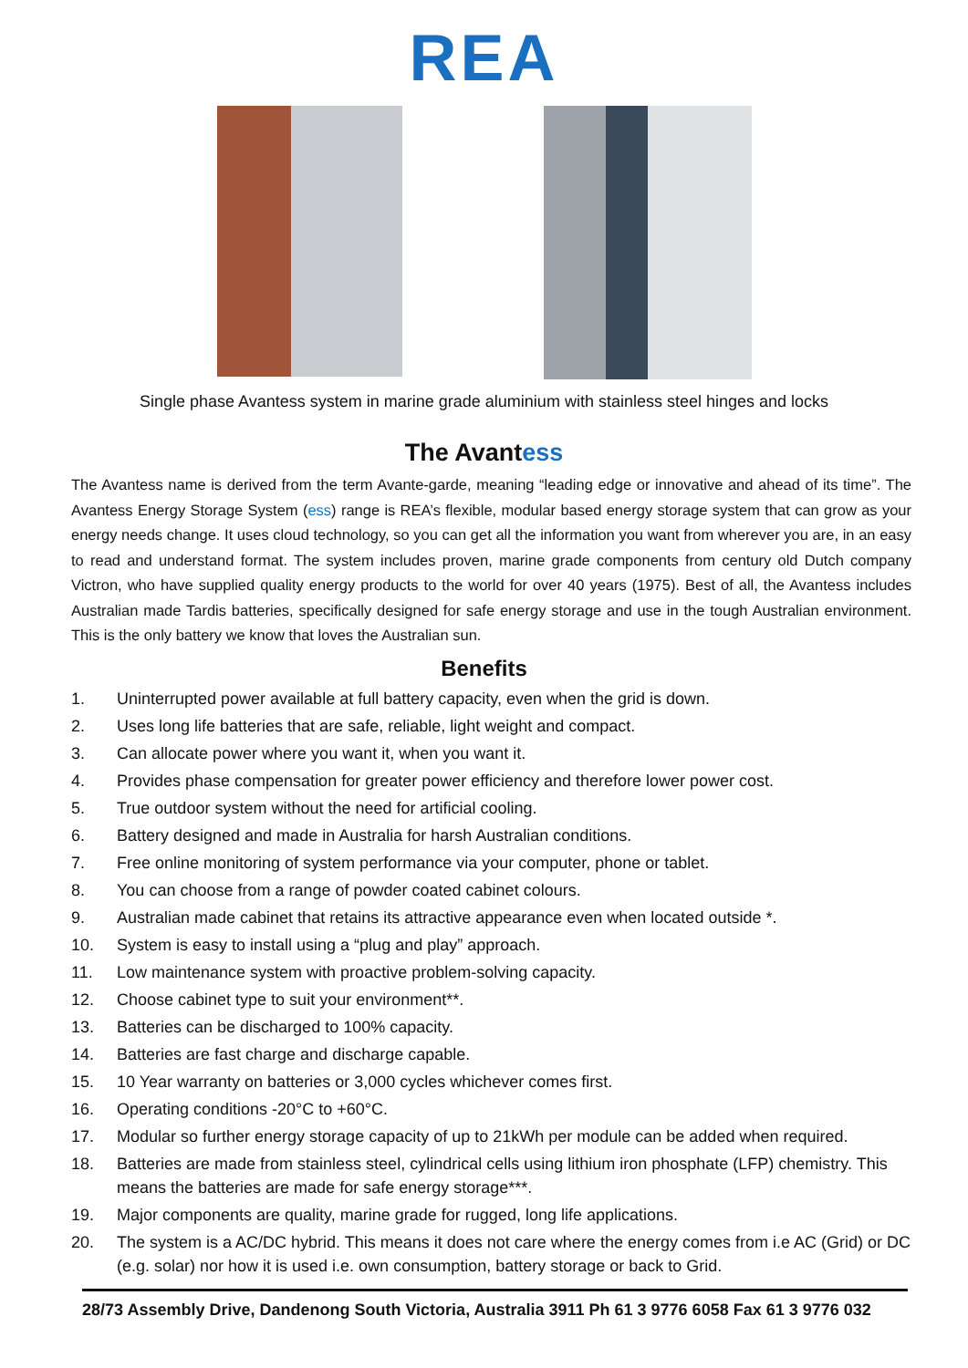REA
Single phase Avantess system in marine grade aluminium with stainless steel hinges and locks
The Avantess
The Avantess name is derived from the term Avante-garde, meaning “leading edge or innovative and ahead of its time”. The Avantess Energy Storage System (ess) range is REA’s flexible, modular based energy storage system that can grow as your energy needs change. It uses cloud technology, so you can get all the information you want from wherever you are, in an easy to read and understand format. The system includes proven, marine grade components from century old Dutch company Victron, who have supplied quality energy products to the world for over 40 years (1975). Best of all, the Avantess includes Australian made Tardis batteries, specifically designed for safe energy storage and use in the tough Australian environment. This is the only battery we know that loves the Australian sun.
Benefits
1. Uninterrupted power available at full battery capacity, even when the grid is down.
2. Uses long life batteries that are safe, reliable, light weight and compact.
3. Can allocate power where you want it, when you want it.
4. Provides phase compensation for greater power efficiency and therefore lower power cost.
5. True outdoor system without the need for artificial cooling.
6. Battery designed and made in Australia for harsh Australian conditions.
7. Free online monitoring of system performance via your computer, phone or tablet.
8. You can choose from a range of powder coated cabinet colours.
9. Australian made cabinet that retains its attractive appearance even when located outside *.
10. System is easy to install using a “plug and play” approach.
11. Low maintenance system with proactive problem-solving capacity.
12. Choose cabinet type to suit your environment**.
13. Batteries can be discharged to 100% capacity.
14. Batteries are fast charge and discharge capable.
15. 10 Year warranty on batteries or 3,000 cycles whichever comes first.
16. Operating conditions -20°C to +60°C.
17. Modular so further energy storage capacity of up to 21kWh per module can be added when required.
18. Batteries are made from stainless steel, cylindrical cells using lithium iron phosphate (LFP) chemistry. This means the batteries are made for safe energy storage***.
19. Major components are quality, marine grade for rugged, long life applications.
20. The system is a AC/DC hybrid. This means it does not care where the energy comes from i.e AC (Grid) or DC (e.g. solar) nor how it is used i.e. own consumption, battery storage or back to Grid.
28/73 Assembly Drive, Dandenong South Victoria, Australia 3911 Ph 61 3 9776 6058 Fax 61 3 9776 032